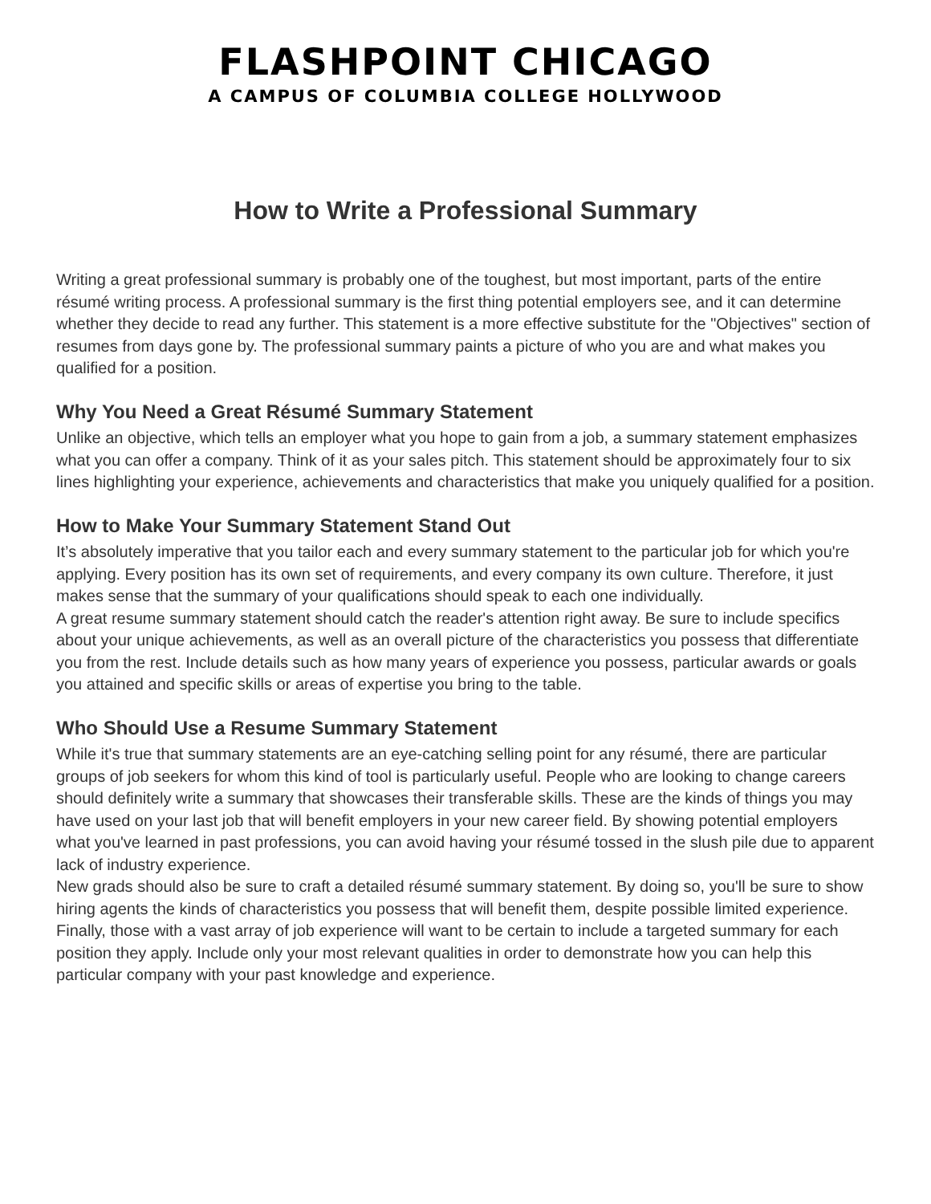FLASHPOINT CHICAGO
A CAMPUS OF COLUMBIA COLLEGE HOLLYWOOD
How to Write a Professional Summary
Writing a great professional summary is probably one of the toughest, but most important, parts of the entire résumé writing process. A professional summary is the first thing potential employers see, and it can determine whether they decide to read any further. This statement is a more effective substitute for the "Objectives" section of resumes from days gone by. The professional summary paints a picture of who you are and what makes you qualified for a position.
Why You Need a Great Résumé Summary Statement
Unlike an objective, which tells an employer what you hope to gain from a job, a summary statement emphasizes what you can offer a company. Think of it as your sales pitch. This statement should be approximately four to six lines highlighting your experience, achievements and characteristics that make you uniquely qualified for a position.
How to Make Your Summary Statement Stand Out
It’s absolutely imperative that you tailor each and every summary statement to the particular job for which you're applying. Every position has its own set of requirements, and every company its own culture. Therefore, it just makes sense that the summary of your qualifications should speak to each one individually.
A great resume summary statement should catch the reader's attention right away. Be sure to include specifics about your unique achievements, as well as an overall picture of the characteristics you possess that differentiate you from the rest. Include details such as how many years of experience you possess, particular awards or goals you attained and specific skills or areas of expertise you bring to the table.
Who Should Use a Resume Summary Statement
While it's true that summary statements are an eye-catching selling point for any résumé, there are particular groups of job seekers for whom this kind of tool is particularly useful. People who are looking to change careers should definitely write a summary that showcases their transferable skills. These are the kinds of things you may have used on your last job that will benefit employers in your new career field. By showing potential employers what you've learned in past professions, you can avoid having your résumé tossed in the slush pile due to apparent lack of industry experience.
New grads should also be sure to craft a detailed résumé summary statement. By doing so, you'll be sure to show hiring agents the kinds of characteristics you possess that will benefit them, despite possible limited experience. Finally, those with a vast array of job experience will want to be certain to include a targeted summary for each position they apply. Include only your most relevant qualities in order to demonstrate how you can help this particular company with your past knowledge and experience.